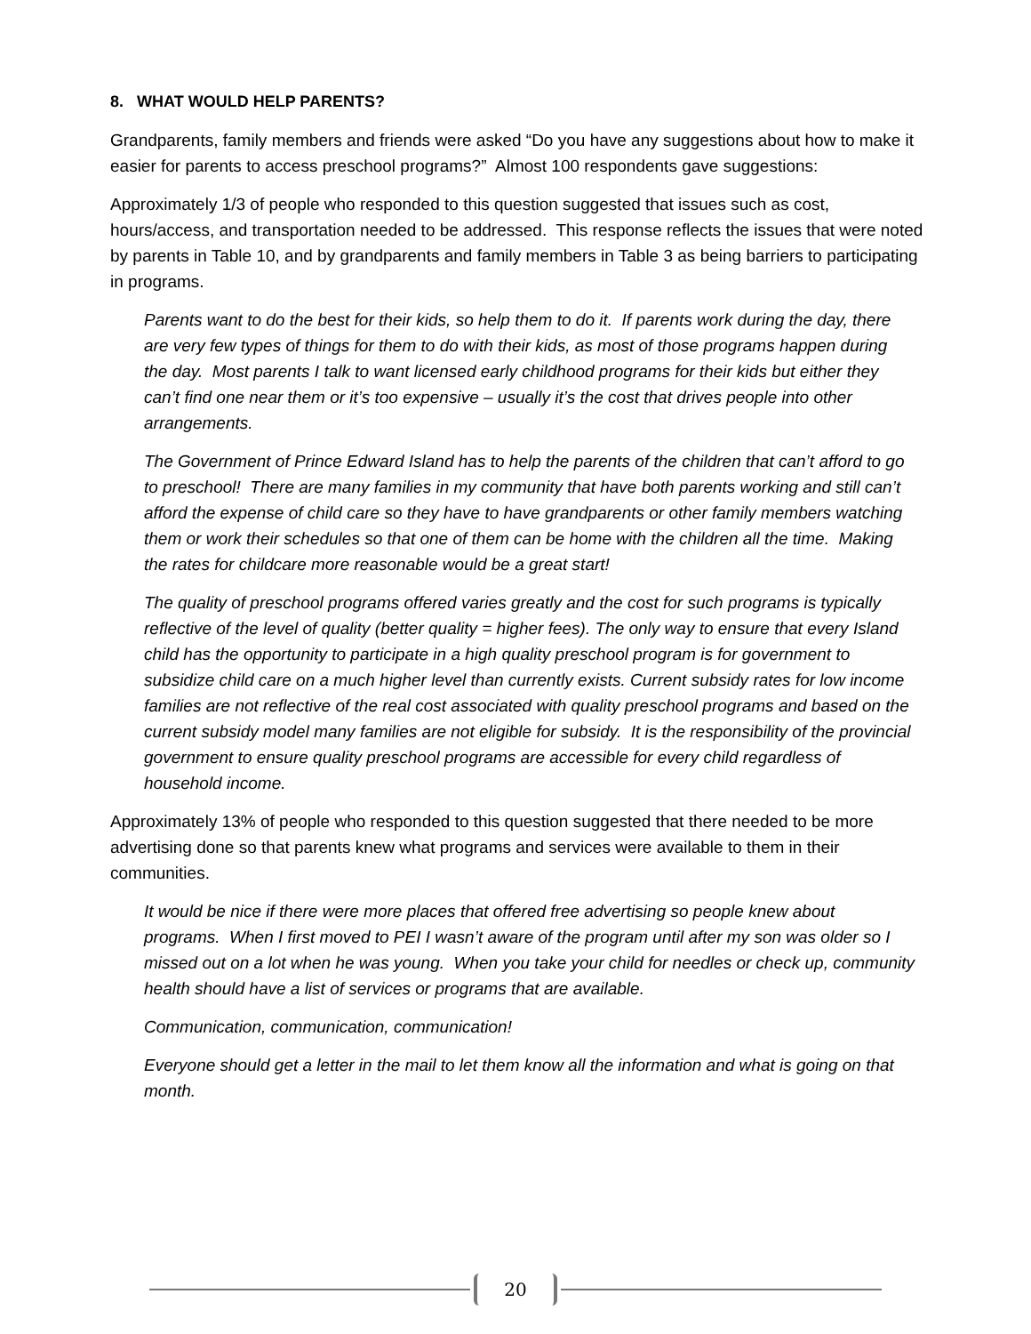8. WHAT WOULD HELP PARENTS?
Grandparents, family members and friends were asked “Do you have any suggestions about how to make it easier for parents to access preschool programs?” Almost 100 respondents gave suggestions:
Approximately 1/3 of people who responded to this question suggested that issues such as cost, hours/access, and transportation needed to be addressed. This response reflects the issues that were noted by parents in Table 10, and by grandparents and family members in Table 3 as being barriers to participating in programs.
Parents want to do the best for their kids, so help them to do it. If parents work during the day, there are very few types of things for them to do with their kids, as most of those programs happen during the day. Most parents I talk to want licensed early childhood programs for their kids but either they can’t find one near them or it’s too expensive – usually it’s the cost that drives people into other arrangements.
The Government of Prince Edward Island has to help the parents of the children that can’t afford to go to preschool! There are many families in my community that have both parents working and still can’t afford the expense of child care so they have to have grandparents or other family members watching them or work their schedules so that one of them can be home with the children all the time. Making the rates for childcare more reasonable would be a great start!
The quality of preschool programs offered varies greatly and the cost for such programs is typically reflective of the level of quality (better quality = higher fees). The only way to ensure that every Island child has the opportunity to participate in a high quality preschool program is for government to subsidize child care on a much higher level than currently exists. Current subsidy rates for low income families are not reflective of the real cost associated with quality preschool programs and based on the current subsidy model many families are not eligible for subsidy. It is the responsibility of the provincial government to ensure quality preschool programs are accessible for every child regardless of household income.
Approximately 13% of people who responded to this question suggested that there needed to be more advertising done so that parents knew what programs and services were available to them in their communities.
It would be nice if there were more places that offered free advertising so people knew about programs. When I first moved to PEI I wasn’t aware of the program until after my son was older so I missed out on a lot when he was young. When you take your child for needles or check up, community health should have a list of services or programs that are available.
Communication, communication, communication!
Everyone should get a letter in the mail to let them know all the information and what is going on that month.
20